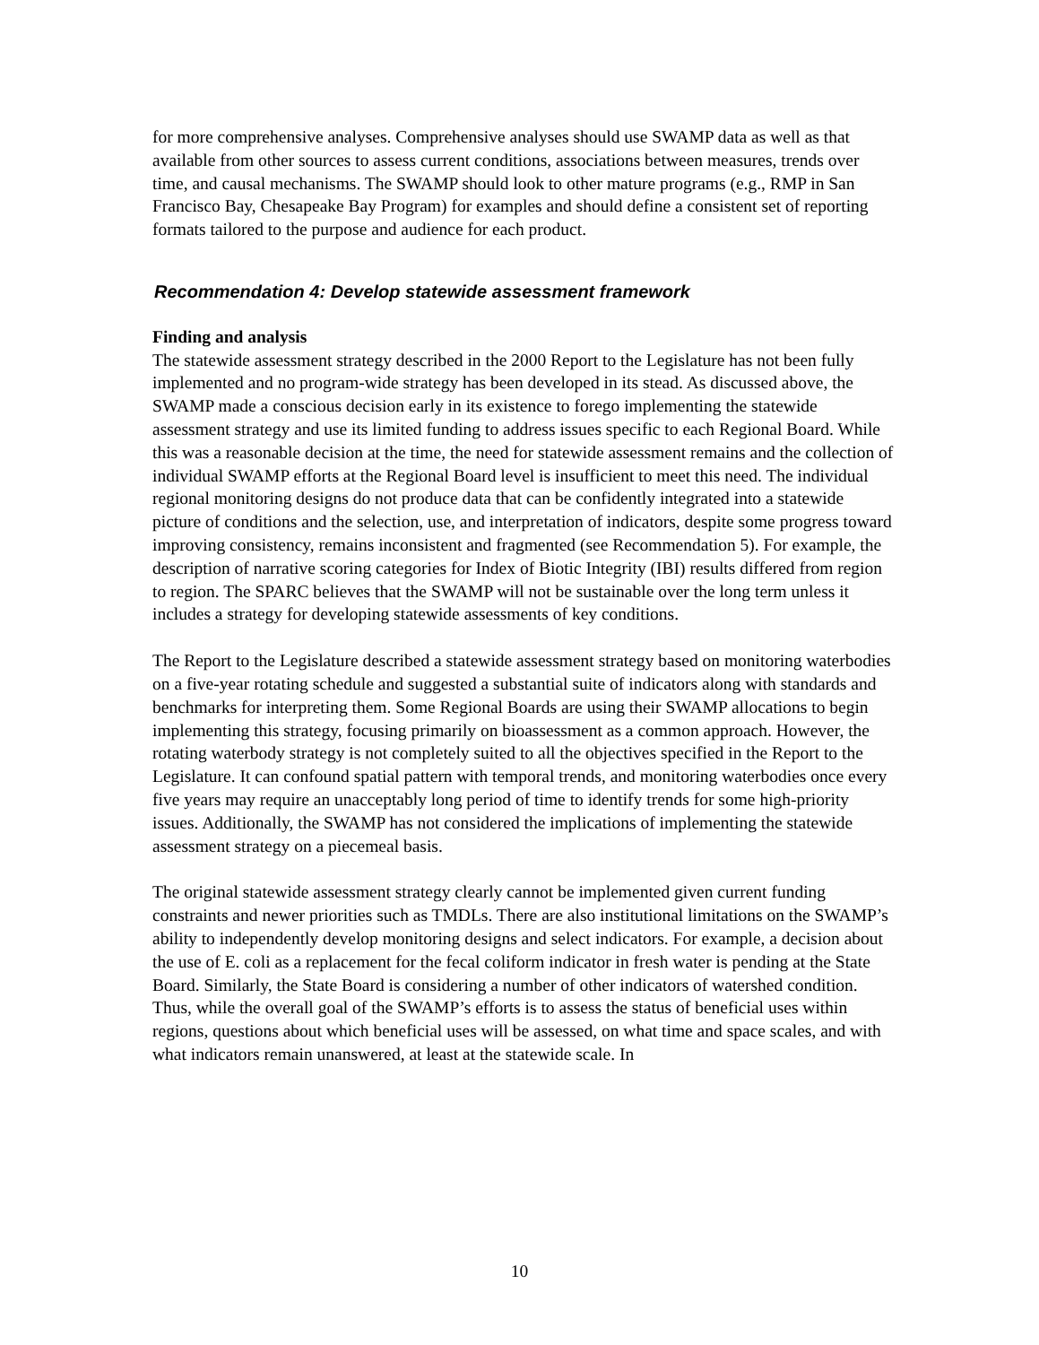for more comprehensive analyses. Comprehensive analyses should use SWAMP data as well as that available from other sources to assess current conditions, associations between measures, trends over time, and causal mechanisms. The SWAMP should look to other mature programs (e.g., RMP in San Francisco Bay, Chesapeake Bay Program) for examples and should define a consistent set of reporting formats tailored to the purpose and audience for each product.
Recommendation 4: Develop statewide assessment framework
Finding and analysis
The statewide assessment strategy described in the 2000 Report to the Legislature has not been fully implemented and no program-wide strategy has been developed in its stead. As discussed above, the SWAMP made a conscious decision early in its existence to forego implementing the statewide assessment strategy and use its limited funding to address issues specific to each Regional Board. While this was a reasonable decision at the time, the need for statewide assessment remains and the collection of individual SWAMP efforts at the Regional Board level is insufficient to meet this need. The individual regional monitoring designs do not produce data that can be confidently integrated into a statewide picture of conditions and the selection, use, and interpretation of indicators, despite some progress toward improving consistency, remains inconsistent and fragmented (see Recommendation 5). For example, the description of narrative scoring categories for Index of Biotic Integrity (IBI) results differed from region to region. The SPARC believes that the SWAMP will not be sustainable over the long term unless it includes a strategy for developing statewide assessments of key conditions.
The Report to the Legislature described a statewide assessment strategy based on monitoring waterbodies on a five-year rotating schedule and suggested a substantial suite of indicators along with standards and benchmarks for interpreting them. Some Regional Boards are using their SWAMP allocations to begin implementing this strategy, focusing primarily on bioassessment as a common approach. However, the rotating waterbody strategy is not completely suited to all the objectives specified in the Report to the Legislature. It can confound spatial pattern with temporal trends, and monitoring waterbodies once every five years may require an unacceptably long period of time to identify trends for some high-priority issues. Additionally, the SWAMP has not considered the implications of implementing the statewide assessment strategy on a piecemeal basis.
The original statewide assessment strategy clearly cannot be implemented given current funding constraints and newer priorities such as TMDLs. There are also institutional limitations on the SWAMP’s ability to independently develop monitoring designs and select indicators. For example, a decision about the use of E. coli as a replacement for the fecal coliform indicator in fresh water is pending at the State Board. Similarly, the State Board is considering a number of other indicators of watershed condition. Thus, while the overall goal of the SWAMP’s efforts is to assess the status of beneficial uses within regions, questions about which beneficial uses will be assessed, on what time and space scales, and with what indicators remain unanswered, at least at the statewide scale. In
10